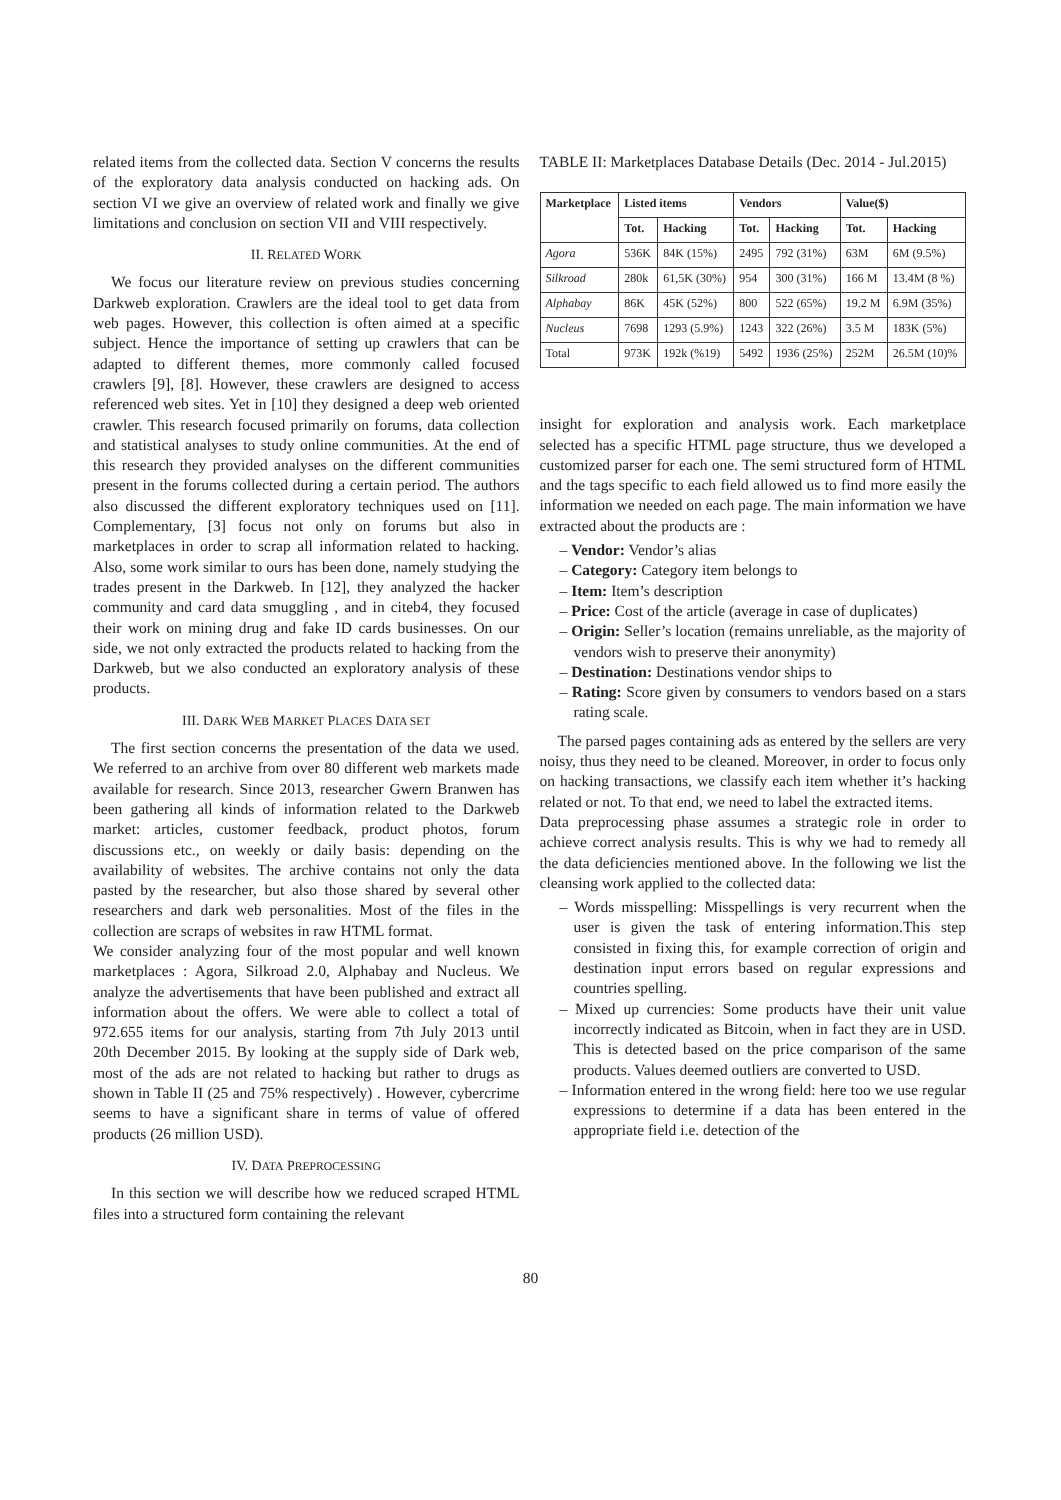related items from the collected data. Section V concerns the results of the exploratory data analysis conducted on hacking ads. On section VI we give an overview of related work and finally we give limitations and conclusion on section VII and VIII respectively.
II. RELATED WORK
We focus our literature review on previous studies concerning Darkweb exploration. Crawlers are the ideal tool to get data from web pages. However, this collection is often aimed at a specific subject. Hence the importance of setting up crawlers that can be adapted to different themes, more commonly called focused crawlers [9], [8]. However, these crawlers are designed to access referenced web sites. Yet in [10] they designed a deep web oriented crawler. This research focused primarily on forums, data collection and statistical analyses to study online communities. At the end of this research they provided analyses on the different communities present in the forums collected during a certain period. The authors also discussed the different exploratory techniques used on [11]. Complementary, [3] focus not only on forums but also in marketplaces in order to scrap all information related to hacking. Also, some work similar to ours has been done, namely studying the trades present in the Darkweb. In [12], they analyzed the hacker community and card data smuggling , and in citeb4, they focused their work on mining drug and fake ID cards businesses. On our side, we not only extracted the products related to hacking from the Darkweb, but we also conducted an exploratory analysis of these products.
III. DARK WEB MARKET PLACES DATA SET
The first section concerns the presentation of the data we used. We referred to an archive from over 80 different web markets made available for research. Since 2013, researcher Gwern Branwen has been gathering all kinds of information related to the Darkweb market: articles, customer feedback, product photos, forum discussions etc., on weekly or daily basis: depending on the availability of websites. The archive contains not only the data pasted by the researcher, but also those shared by several other researchers and dark web personalities. Most of the files in the collection are scraps of websites in raw HTML format.
We consider analyzing four of the most popular and well known marketplaces : Agora, Silkroad 2.0, Alphabay and Nucleus. We analyze the advertisements that have been published and extract all information about the offers. We were able to collect a total of 972.655 items for our analysis, starting from 7th July 2013 until 20th December 2015. By looking at the supply side of Dark web, most of the ads are not related to hacking but rather to drugs as shown in Table II (25 and 75% respectively) . However, cybercrime seems to have a significant share in terms of value of offered products (26 million USD).
IV. DATA PREPROCESSING
In this section we will describe how we reduced scraped HTML files into a structured form containing the relevant
TABLE II: Marketplaces Database Details (Dec. 2014 - Jul.2015)
| Marketplace | Listed items | | Vendors | | Value($) | |
| --- | --- | --- | --- | --- | --- | --- |
| | Tot. | Hacking | Tot. | Hacking | Tot. | Hacking |
| Agora | 536K | 84K (15%) | 2495 | 792 (31%) | 63M | 6M (9.5%) |
| Silkroad | 280k | 61,5K (30%) | 954 | 300 (31%) | 166 M | 13.4M (8 %) |
| Alphabay | 86K | 45K (52%) | 800 | 522 (65%) | 19.2 M | 6.9M (35%) |
| Nucleus | 7698 | 1293 (5.9%) | 1243 | 322 (26%) | 3.5 M | 183K (5%) |
| Total | 973K | 192k (%19) | 5492 | 1936 (25%) | 252M | 26.5M (10)% |
insight for exploration and analysis work. Each marketplace selected has a specific HTML page structure, thus we developed a customized parser for each one. The semi structured form of HTML and the tags specific to each field allowed us to find more easily the information we needed on each page. The main information we have extracted about the products are :
– Vendor: Vendor’s alias
– Category: Category item belongs to
– Item: Item’s description
– Price: Cost of the article (average in case of duplicates)
– Origin: Seller’s location (remains unreliable, as the majority of vendors wish to preserve their anonymity)
– Destination: Destinations vendor ships to
– Rating: Score given by consumers to vendors based on a stars rating scale.
The parsed pages containing ads as entered by the sellers are very noisy, thus they need to be cleaned. Moreover, in order to focus only on hacking transactions, we classify each item whether it’s hacking related or not. To that end, we need to label the extracted items.
Data preprocessing phase assumes a strategic role in order to achieve correct analysis results. This is why we had to remedy all the data deficiencies mentioned above. In the following we list the cleansing work applied to the collected data:
– Words misspelling: Misspellings is very recurrent when the user is given the task of entering information.This step consisted in fixing this, for example correction of origin and destination input errors based on regular expressions and countries spelling.
– Mixed up currencies: Some products have their unit value incorrectly indicated as Bitcoin, when in fact they are in USD. This is detected based on the price comparison of the same products. Values deemed outliers are converted to USD.
– Information entered in the wrong field: here too we use regular expressions to determine if a data has been entered in the appropriate field i.e. detection of the
80